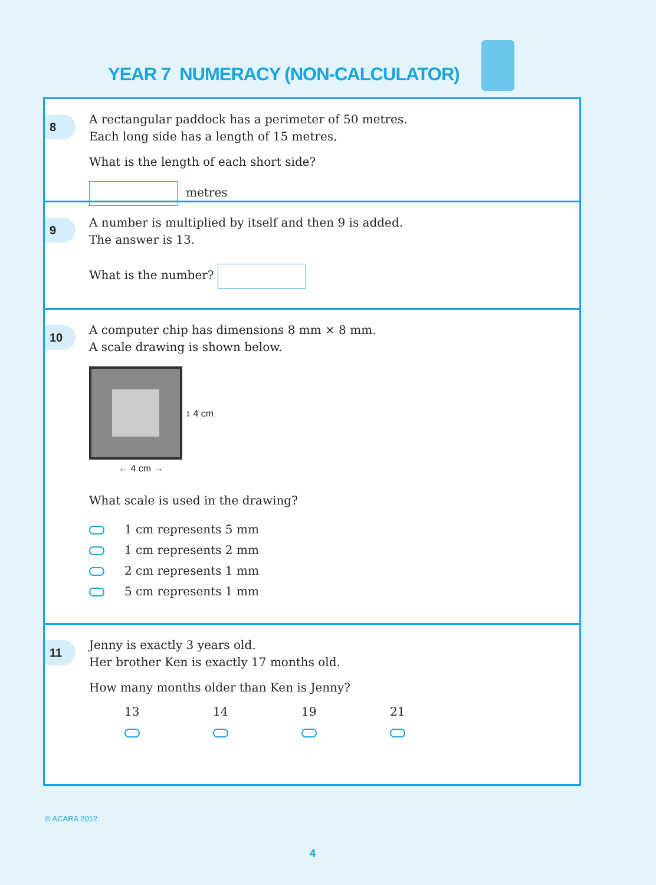YEAR 7 NUMERACY (NON-CALCULATOR)
8
A rectangular paddock has a perimeter of 50 metres.
Each long side has a length of 15 metres.
What is the length of each short side?
metres
9
A number is multiplied by itself and then 9 is added.
The answer is 13.
What is the number?
10
A computer chip has dimensions 8 mm × 8 mm.
A scale drawing is shown below.
↕ 4 cm
← 4 cm →
What scale is used in the drawing?
1 cm represents 5 mm
1 cm represents 2 mm
2 cm represents 1 mm
5 cm represents 1 mm
11
Jenny is exactly 3 years old.
Her brother Ken is exactly 17 months old.
How many months older than Ken is Jenny?
13 14 19 21
© ACARA 2012
4